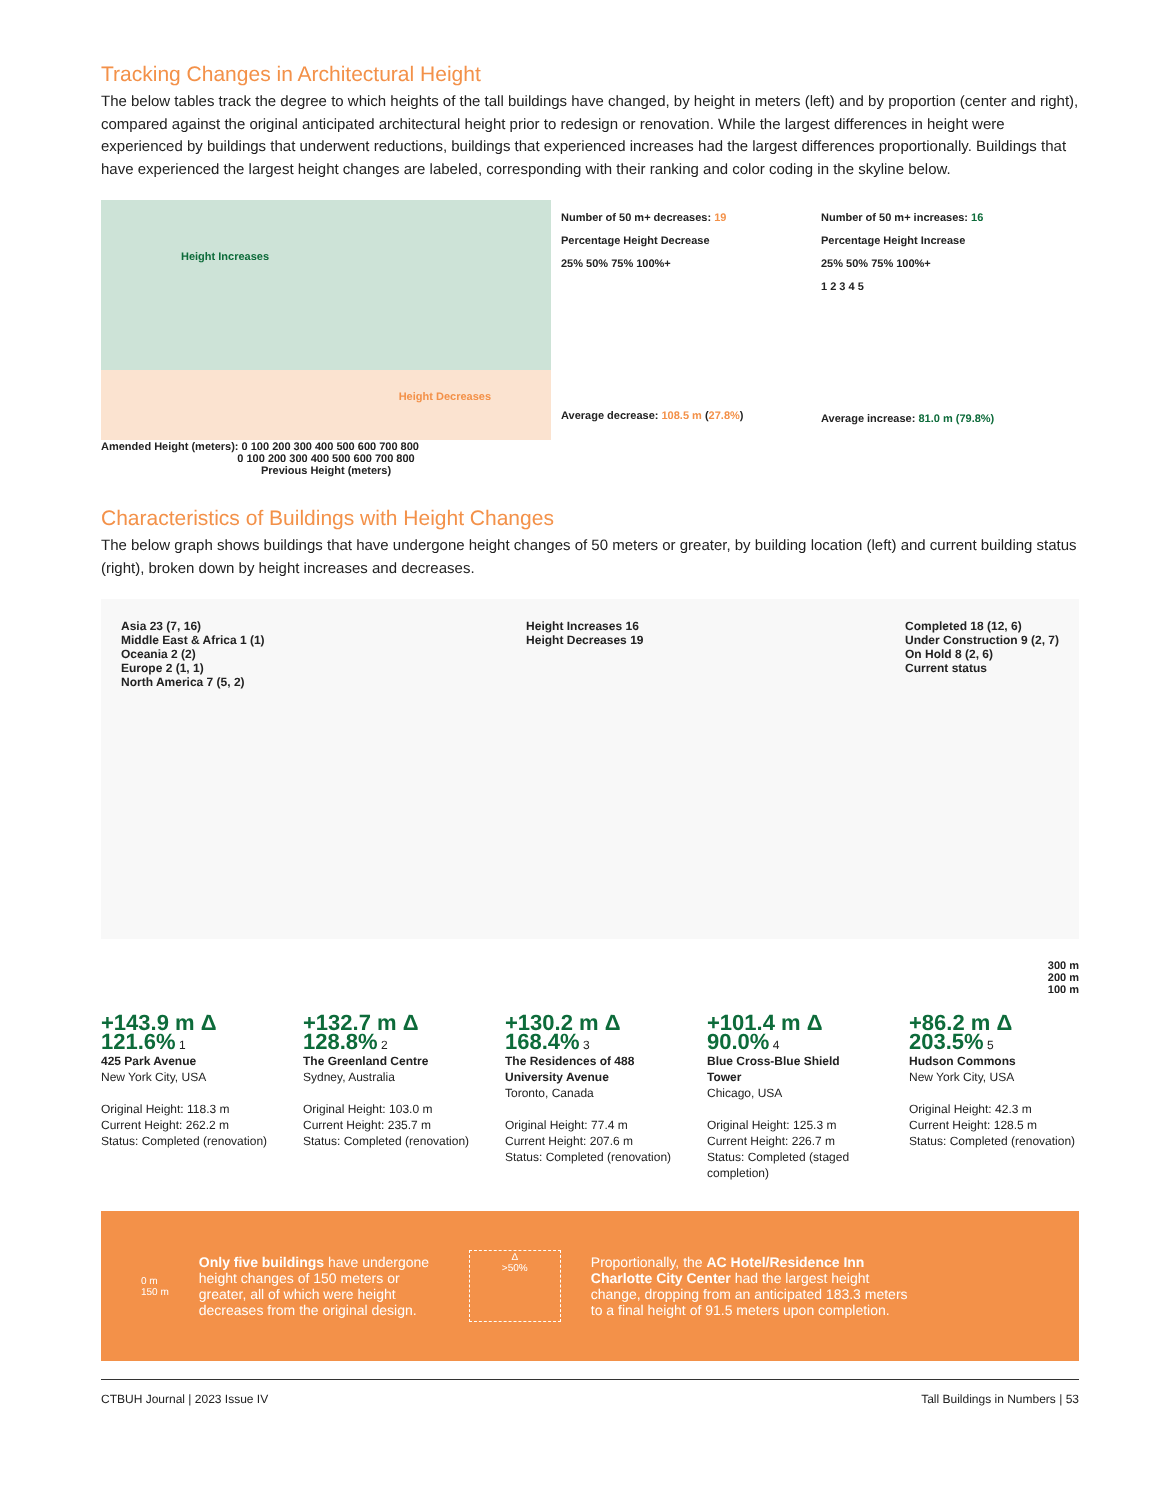Tracking Changes in Architectural Height
The below tables track the degree to which heights of the tall buildings have changed, by height in meters (left) and by proportion (center and right), compared against the original anticipated architectural height prior to redesign or renovation. While the largest differences in height were experienced by buildings that underwent reductions, buildings that experienced increases had the largest differences proportionally. Buildings that have experienced the largest height changes are labeled, corresponding with their ranking and color coding in the skyline below.
Height Increases
Height Decreases
Amended Height (meters): 0 100 200 300 400 500 600 700 800
0 100 200 300 400 500 600 700 800
Previous Height (meters)
Number of 50 m+ decreases: 19
Percentage Height Decrease
25% 50% 75% 100%+
Average decrease: 108.5 m (27.8%)
Number of 50 m+ increases: 16
Percentage Height Increase
25% 50% 75% 100%+
1 2 3 4 5
Average increase: 81.0 m (79.8%)
Characteristics of Buildings with Height Changes
The below graph shows buildings that have undergone height changes of 50 meters or greater, by building location (left) and current building status (right), broken down by height increases and decreases.
Asia 23 (7, 16)
Middle East & Africa 1 (1)
Oceania 2 (2)
Europe 2 (1, 1)
North America 7 (5, 2)
Height Increases 16
Height Decreases 19
Completed 18 (12, 6)
Under Construction 9 (2, 7)
On Hold 8 (2, 6)
Current status
300 m
200 m
100 m
+143.9 m Δ 121.6% 1
425 Park Avenue
New York City, USA
Original Height: 118.3 m
Current Height: 262.2 m
Status: Completed (renovation)
+132.7 m Δ 128.8% 2
The Greenland Centre
Sydney, Australia
Original Height: 103.0 m
Current Height: 235.7 m
Status: Completed (renovation)
+130.2 m Δ 168.4% 3
The Residences of 488 University Avenue
Toronto, Canada
Original Height: 77.4 m
Current Height: 207.6 m
Status: Completed (renovation)
+101.4 m Δ 90.0% 4
Blue Cross-Blue Shield Tower
Chicago, USA
Original Height: 125.3 m
Current Height: 226.7 m
Status: Completed (staged completion)
+86.2 m Δ 203.5% 5
Hudson Commons
New York City, USA
Original Height: 42.3 m
Current Height: 128.5 m
Status: Completed (renovation)
0 m
150 m
Only five buildings have undergone height changes of 150 meters or greater, all of which were height decreases from the original design.
Δ
>50%
Proportionally, the AC Hotel/Residence Inn Charlotte City Center had the largest height change, dropping from an anticipated 183.3 meters to a final height of 91.5 meters upon completion.
CTBUH Journal | 2023 Issue IV Tall Buildings in Numbers | 53